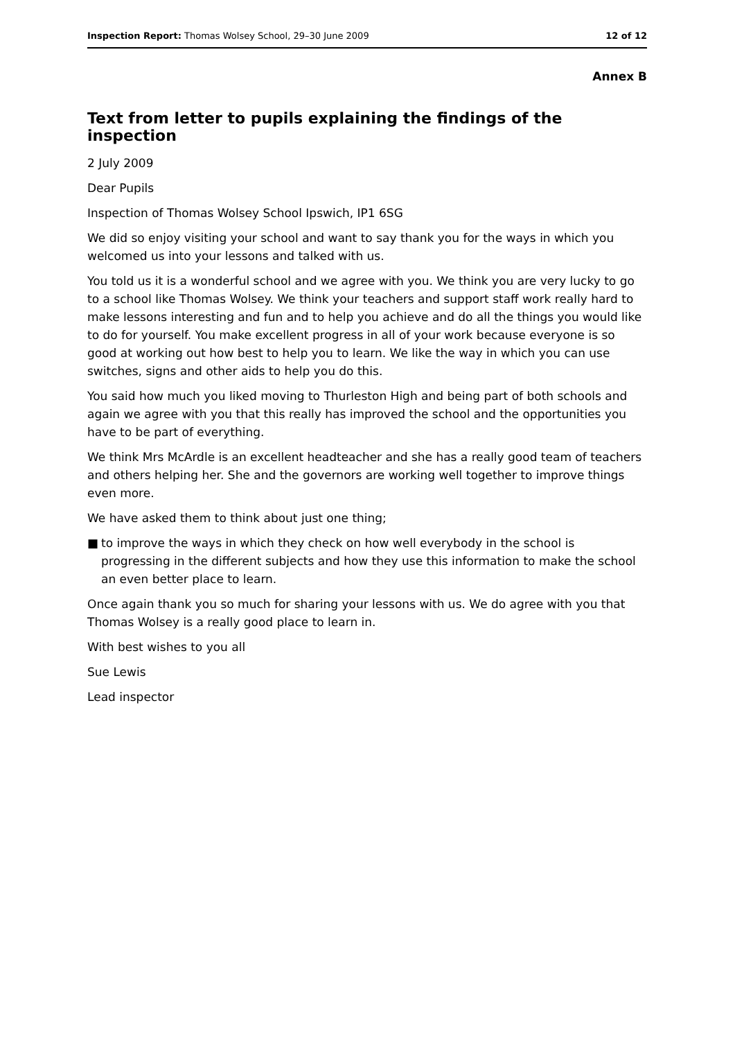Inspection Report: Thomas Wolsey School, 29–30 June 2009
12 of 12
Annex B
Text from letter to pupils explaining the findings of the inspection
2 July 2009
Dear Pupils
Inspection of Thomas Wolsey School Ipswich, IP1 6SG
We did so enjoy visiting your school and want to say thank you for the ways in which you welcomed us into your lessons and talked with us.
You told us it is a wonderful school and we agree with you. We think you are very lucky to go to a school like Thomas Wolsey. We think your teachers and support staff work really hard to make lessons interesting and fun and to help you achieve and do all the things you would like to do for yourself. You make excellent progress in all of your work because everyone is so good at working out how best to help you to learn. We like the way in which you can use switches, signs and other aids to help you do this.
You said how much you liked moving to Thurleston High and being part of both schools and again we agree with you that this really has improved the school and the opportunities you have to be part of everything.
We think Mrs McArdle is an excellent headteacher and she has a really good team of teachers and others helping her. She and the governors are working well together to improve things even more.
We have asked them to think about just one thing;
■ to improve the ways in which they check on how well everybody in the school is progressing in the different subjects and how they use this information to make the school an even better place to learn.
Once again thank you so much for sharing your lessons with us. We do agree with you that Thomas Wolsey is a really good place to learn in.
With best wishes to you all
Sue Lewis
Lead inspector